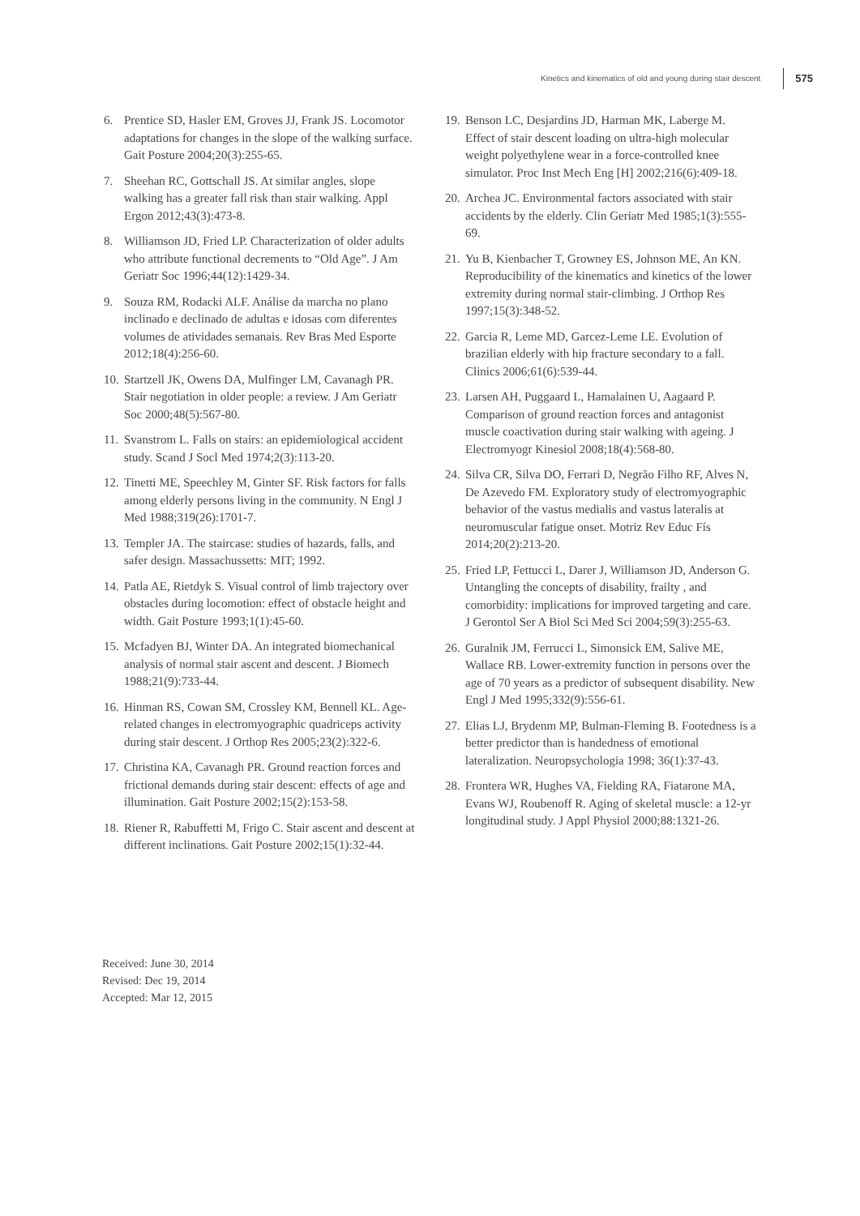Kinetics and kinematics of old and young during stair descent 575
6. Prentice SD, Hasler EM, Groves JJ, Frank JS. Locomotor adaptations for changes in the slope of the walking surface. Gait Posture 2004;20(3):255-65.
7. Sheehan RC, Gottschall JS. At similar angles, slope walking has a greater fall risk than stair walking. Appl Ergon 2012;43(3):473-8.
8. Williamson JD, Fried LP. Characterization of older adults who attribute functional decrements to “Old Age”. J Am Geriatr Soc 1996;44(12):1429-34.
9. Souza RM, Rodacki ALF. Análise da marcha no plano inclinado e declinado de adultas e idosas com diferentes volumes de atividades semanais. Rev Bras Med Esporte 2012;18(4):256-60.
10. Startzell JK, Owens DA, Mulfinger LM, Cavanagh PR. Stair negotiation in older people: a review. J Am Geriatr Soc 2000;48(5):567-80.
11. Svanstrom L. Falls on stairs: an epidemiological accident study. Scand J Socl Med 1974;2(3):113-20.
12. Tinetti ME, Speechley M, Ginter SF. Risk factors for falls among elderly persons living in the community. N Engl J Med 1988;319(26):1701-7.
13. Templer JA. The staircase: studies of hazards, falls, and safer design. Massachussetts: MIT; 1992.
14. Patla AE, Rietdyk S. Visual control of limb trajectory over obstacles during locomotion: effect of obstacle height and width. Gait Posture 1993;1(1):45-60.
15. Mcfadyen BJ, Winter DA. An integrated biomechanical analysis of normal stair ascent and descent. J Biomech 1988;21(9):733-44.
16. Hinman RS, Cowan SM, Crossley KM, Bennell KL. Age-related changes in electromyographic quadriceps activity during stair descent. J Orthop Res 2005;23(2):322-6.
17. Christina KA, Cavanagh PR. Ground reaction forces and frictional demands during stair descent: effects of age and illumination. Gait Posture 2002;15(2):153-58.
18. Riener R, Rabuffetti M, Frigo C. Stair ascent and descent at different inclinations. Gait Posture 2002;15(1):32-44.
19. Benson LC, Desjardins JD, Harman MK, Laberge M. Effect of stair descent loading on ultra-high molecular weight polyethylene wear in a force-controlled knee simulator. Proc Inst Mech Eng [H] 2002;216(6):409-18.
20. Archea JC. Environmental factors associated with stair accidents by the elderly. Clin Geriatr Med 1985;1(3):555-69.
21. Yu B, Kienbacher T, Growney ES, Johnson ME, An KN. Reproducibility of the kinematics and kinetics of the lower extremity during normal stair-climbing. J Orthop Res 1997;15(3):348-52.
22. Garcia R, Leme MD, Garcez-Leme LE. Evolution of brazilian elderly with hip fracture secondary to a fall. Clinics 2006;61(6):539-44.
23. Larsen AH, Puggaard L, Hamalainen U, Aagaard P. Comparison of ground reaction forces and antagonist muscle coactivation during stair walking with ageing. J Electromyogr Kinesiol 2008;18(4):568-80.
24. Silva CR, Silva DO, Ferrari D, Negrão Filho RF, Alves N, De Azevedo FM. Exploratory study of electromyographic behavior of the vastus medialis and vastus lateralis at neuromuscular fatigue onset. Motriz Rev Educ Fís 2014;20(2):213-20.
25. Fried LP, Fettucci L, Darer J, Williamson JD, Anderson G. Untangling the concepts of disability, frailty , and comorbidity: implications for improved targeting and care. J Gerontol Ser A Biol Sci Med Sci 2004;59(3):255-63.
26. Guralnik JM, Ferrucci L, Simonsick EM, Salive ME, Wallace RB. Lower-extremity function in persons over the age of 70 years as a predictor of subsequent disability. New Engl J Med 1995;332(9):556-61.
27. Elias LJ, Brydenm MP, Bulman-Fleming B. Footedness is a better predictor than is handedness of emotional lateralization. Neuropsychologia 1998; 36(1):37-43.
28. Frontera WR, Hughes VA, Fielding RA, Fiatarone MA, Evans WJ, Roubenoff R. Aging of skeletal muscle: a 12-yr longitudinal study. J Appl Physiol 2000;88:1321-26.
Received: June 30, 2014
Revised: Dec 19, 2014
Accepted: Mar 12, 2015